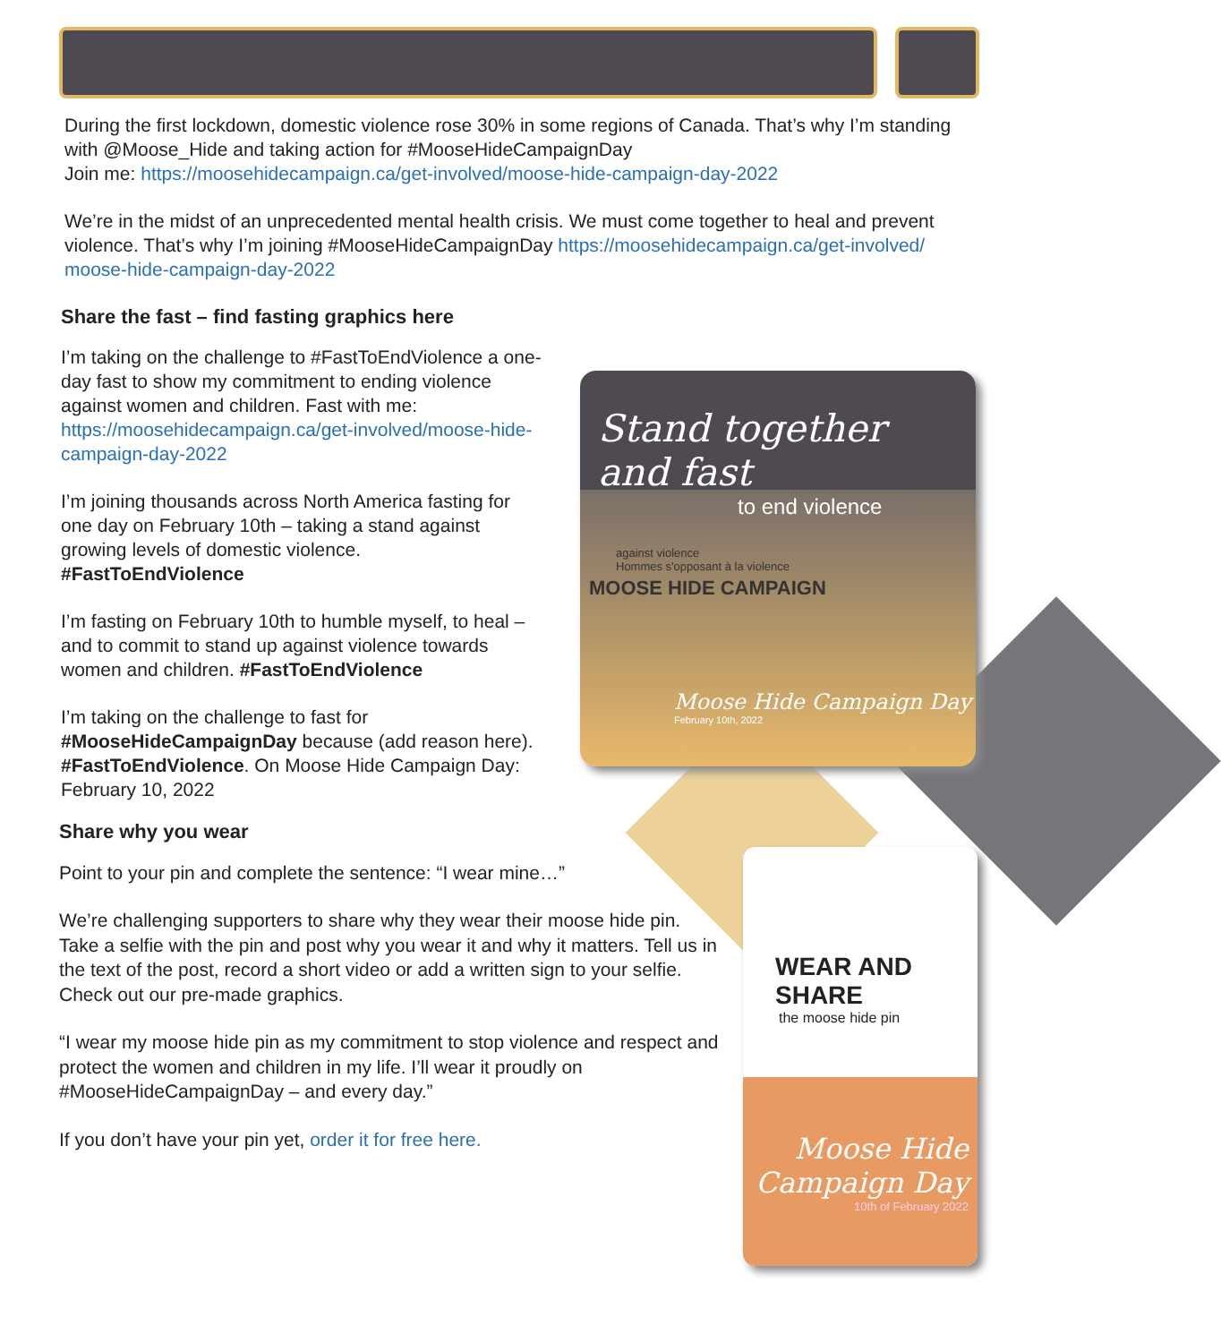During the first lockdown, domestic violence rose 30% in some regions of Canada. That’s why I’m standing with @Moose_Hide and taking action for #MooseHideCampaignDay
Join me: https://moosehidecampaign.ca/get-involved/moose-hide-campaign-day-2022
We’re in the midst of an unprecedented mental health crisis. We must come together to heal and prevent violence. That’s why I’m joining #MooseHideCampaignDay https://moosehidecampaign.ca/get-involved/ moose-hide-campaign-day-2022
Share the fast – find fasting graphics here
I’m taking on the challenge to #FastToEndViolence a one-day fast to show my commitment to ending violence against women and children. Fast with me: https://moosehidecampaign.ca/get-involved/moose-hide-campaign-day-2022
I’m joining thousands across North America fasting for one day on February 10th – taking a stand against growing levels of domestic violence. #FastToEndViolence
I’m fasting on February 10th to humble myself, to heal – and to commit to stand up against violence towards women and children. #FastToEndViolence
I’m taking on the challenge to fast for #MooseHideCampaignDay because (add reason here). #FastToEndViolence. On Moose Hide Campaign Day: February 10, 2022
Stand together and fast
to end violence
against violence
Hommes s'opposant à la violence
MOOSE HIDE CAMPAIGN
Moose Hide Campaign Day
February 10th, 2022
Share why you wear
Point to your pin and complete the sentence: “I wear mine…”
We’re challenging supporters to share why they wear their moose hide pin. Take a selfie with the pin and post why you wear it and why it matters. Tell us in the text of the post, record a short video or add a written sign to your selfie. Check out our pre-made graphics.
“I wear my moose hide pin as my commitment to stop violence and respect and protect the women and children in my life. I’ll wear it proudly on #MooseHideCampaignDay – and every day.”
If you don’t have your pin yet, order it for free here.
WEAR AND SHARE
the moose hide pin
Moose Hide
Campaign Day
10th of February 2022